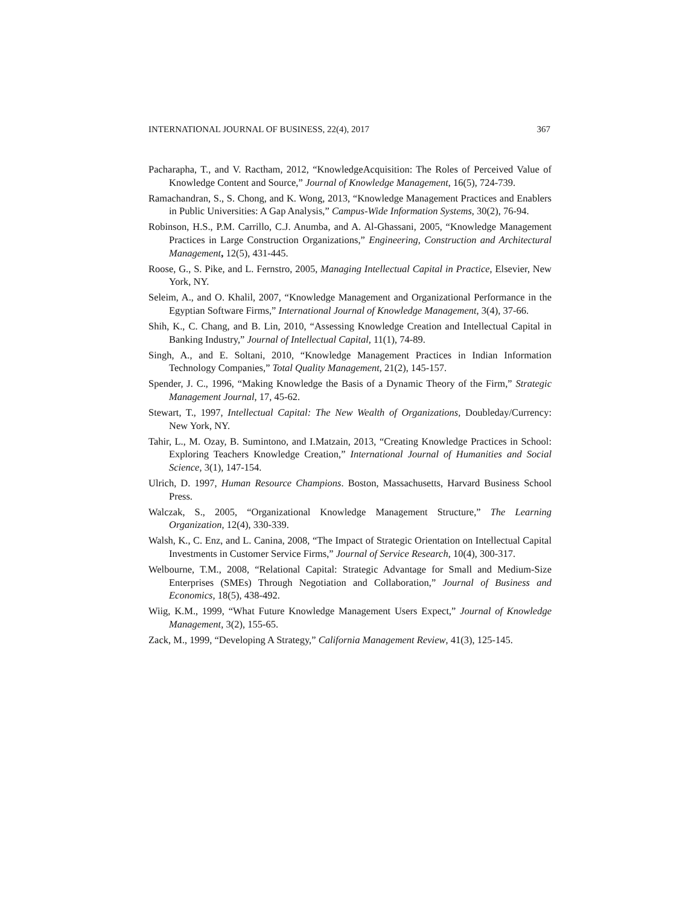INTERNATIONAL JOURNAL OF BUSINESS, 22(4), 2017 367
Pacharapha, T., and V. Ractham, 2012, “KnowledgeAcquisition: The Roles of Perceived Value of Knowledge Content and Source,” Journal of Knowledge Management, 16(5), 724-739.
Ramachandran, S., S. Chong, and K. Wong, 2013, “Knowledge Management Practices and Enablers in Public Universities: A Gap Analysis,” Campus-Wide Information Systems, 30(2), 76-94.
Robinson, H.S., P.M. Carrillo, C.J. Anumba, and A. Al-Ghassani, 2005, “Knowledge Management Practices in Large Construction Organizations,” Engineering, Construction and Architectural Management, 12(5), 431-445.
Roose, G., S. Pike, and L. Fernstro, 2005, Managing Intellectual Capital in Practice, Elsevier, New York, NY.
Seleim, A., and O. Khalil, 2007, “Knowledge Management and Organizational Performance in the Egyptian Software Firms,” International Journal of Knowledge Management, 3(4), 37-66.
Shih, K., C. Chang, and B. Lin, 2010, “Assessing Knowledge Creation and Intellectual Capital in Banking Industry,” Journal of Intellectual Capital, 11(1), 74-89.
Singh, A., and E. Soltani, 2010, “Knowledge Management Practices in Indian Information Technology Companies,” Total Quality Management, 21(2), 145-157.
Spender, J. C., 1996, “Making Knowledge the Basis of a Dynamic Theory of the Firm,” Strategic Management Journal, 17, 45-62.
Stewart, T., 1997, Intellectual Capital: The New Wealth of Organizations, Doubleday/Currency: New York, NY.
Tahir, L., M. Ozay, B. Sumintono, and I.Matzain, 2013, “Creating Knowledge Practices in School: Exploring Teachers Knowledge Creation,” International Journal of Humanities and Social Science, 3(1), 147-154.
Ulrich, D. 1997, Human Resource Champions. Boston, Massachusetts, Harvard Business School Press.
Walczak, S., 2005, “Organizational Knowledge Management Structure,” The Learning Organization, 12(4), 330-339.
Walsh, K., C. Enz, and L. Canina, 2008, “The Impact of Strategic Orientation on Intellectual Capital Investments in Customer Service Firms,” Journal of Service Research, 10(4), 300-317.
Welbourne, T.M., 2008, “Relational Capital: Strategic Advantage for Small and Medium-Size Enterprises (SMEs) Through Negotiation and Collaboration,” Journal of Business and Economics, 18(5), 438-492.
Wiig, K.M., 1999, “What Future Knowledge Management Users Expect,” Journal of Knowledge Management, 3(2), 155-65.
Zack, M., 1999, “Developing A Strategy,” California Management Review, 41(3), 125-145.